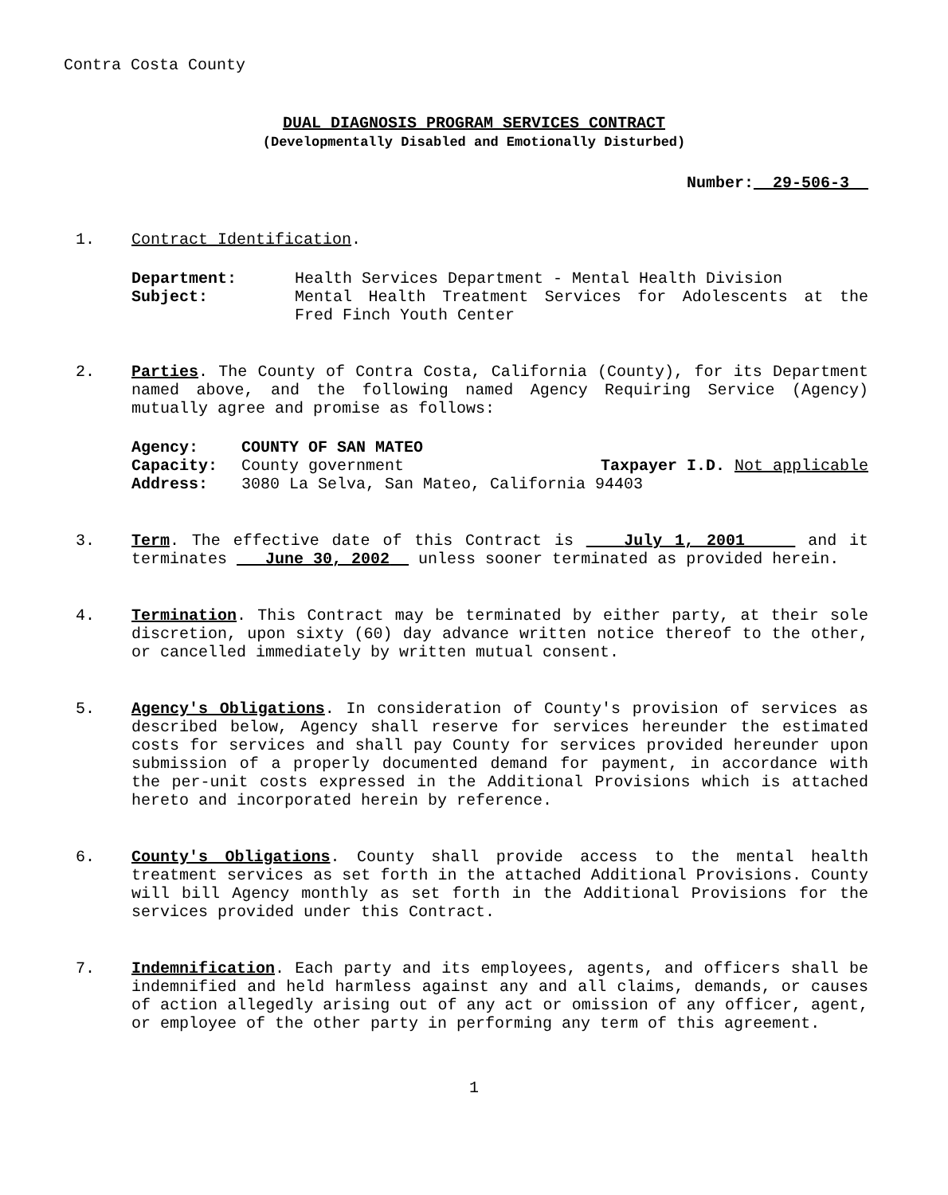Contra Costa County
DUAL DIAGNOSIS PROGRAM SERVICES CONTRACT
(Developmentally Disabled and Emotionally Disturbed)
Number: 29-506-3
1. Contract Identification.
Department:
Health Services Department - Mental Health Division
Subject:
Mental Health Treatment Services for Adolescents at the Fred Finch Youth Center
2. Parties. The County of Contra Costa, California (County), for its Department named above, and the following named Agency Requiring Service (Agency) mutually agree and promise as follows:
Agency:
COUNTY OF SAN MATEO
Capacity:
County government Taxpayer I.D. Not applicable
Address:
3080 La Selva, San Mateo, California 94403
3. Term. The effective date of this Contract is July 1, 2001 and it terminates June 30, 2002 unless sooner terminated as provided herein.
4. Termination. This Contract may be terminated by either party, at their sole discretion, upon sixty (60) day advance written notice thereof to the other, or cancelled immediately by written mutual consent.
5. Agency's Obligations. In consideration of County's provision of services as described below, Agency shall reserve for services hereunder the estimated costs for services and shall pay County for services provided hereunder upon submission of a properly documented demand for payment, in accordance with the per-unit costs expressed in the Additional Provisions which is attached hereto and incorporated herein by reference.
6. County's Obligations. County shall provide access to the mental health treatment services as set forth in the attached Additional Provisions. County will bill Agency monthly as set forth in the Additional Provisions for the services provided under this Contract.
7. Indemnification. Each party and its employees, agents, and officers shall be indemnified and held harmless against any and all claims, demands, or causes of action allegedly arising out of any act or omission of any officer, agent, or employee of the other party in performing any term of this agreement.
1